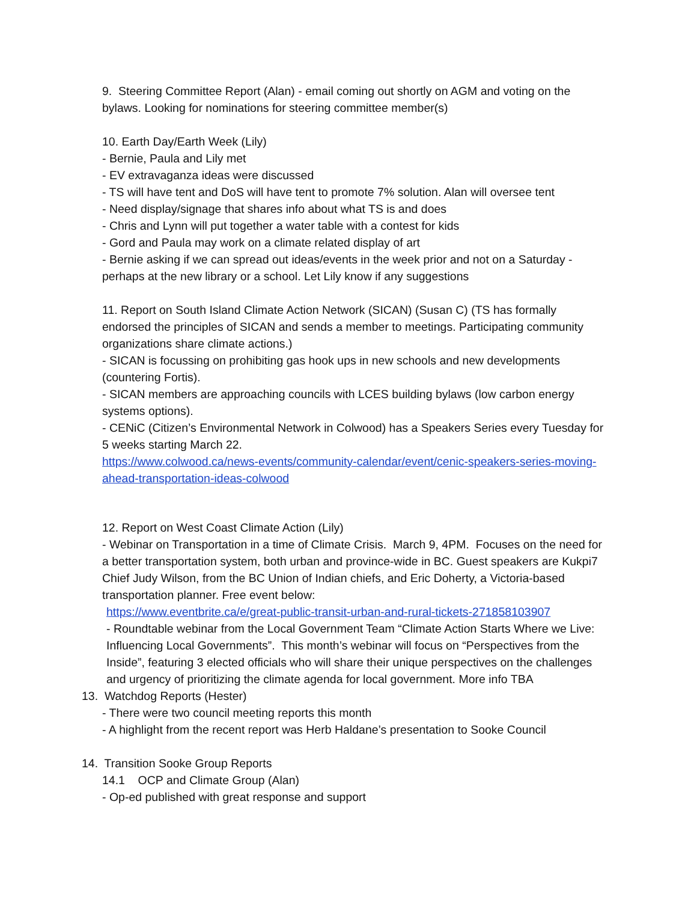9. Steering Committee Report (Alan) - email coming out shortly on AGM and voting on the bylaws. Looking for nominations for steering committee member(s)
10. Earth Day/Earth Week (Lily)
- Bernie, Paula and Lily met
- EV extravaganza ideas were discussed
- TS will have tent and DoS will have tent to promote 7% solution. Alan will oversee tent
- Need display/signage that shares info about what TS is and does
- Chris and Lynn will put together a water table with a contest for kids
- Gord and Paula may work on a climate related display of art
- Bernie asking if we can spread out ideas/events in the week prior and not on a Saturday - perhaps at the new library or a school. Let Lily know if any suggestions
11. Report on South Island Climate Action Network (SICAN) (Susan C) (TS has formally endorsed the principles of SICAN and sends a member to meetings. Participating community organizations share climate actions.)
- SICAN is focussing on prohibiting gas hook ups in new schools and new developments (countering Fortis).
- SICAN members are approaching councils with LCES building bylaws (low carbon energy systems options).
- CENiC (Citizen’s Environmental Network in Colwood) has a Speakers Series every Tuesday for 5 weeks starting March 22.
https://www.colwood.ca/news-events/community-calendar/event/cenic-speakers-series-moving-ahead-transportation-ideas-colwood
12. Report on West Coast Climate Action (Lily)
- Webinar on Transportation in a time of Climate Crisis. March 9, 4PM. Focuses on the need for a better transportation system, both urban and province-wide in BC. Guest speakers are Kukpi7 Chief Judy Wilson, from the BC Union of Indian chiefs, and Eric Doherty, a Victoria-based transportation planner. Free event below:
https://www.eventbrite.ca/e/great-public-transit-urban-and-rural-tickets-271858103907
- Roundtable webinar from the Local Government Team “Climate Action Starts Where we Live: Influencing Local Governments”. This month’s webinar will focus on “Perspectives from the Inside”, featuring 3 elected officials who will share their unique perspectives on the challenges and urgency of prioritizing the climate agenda for local government. More info TBA
13. Watchdog Reports (Hester)
- There were two council meeting reports this month
- A highlight from the recent report was Herb Haldane’s presentation to Sooke Council
14. Transition Sooke Group Reports
14.1 OCP and Climate Group (Alan)
- Op-ed published with great response and support